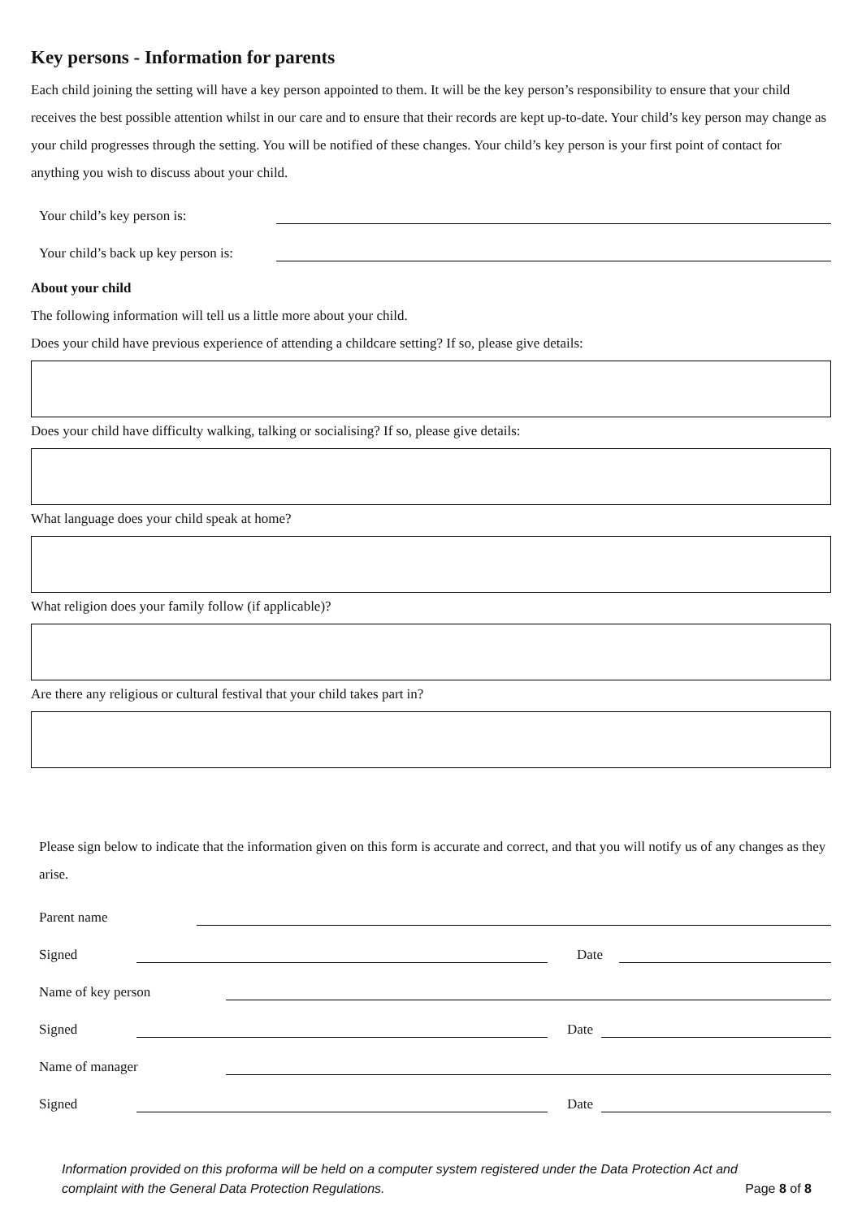Key persons - Information for parents
Each child joining the setting will have a key person appointed to them. It will be the key person’s responsibility to ensure that your child receives the best possible attention whilst in our care and to ensure that their records are kept up-to-date. Your child’s key person may change as your child progresses through the setting. You will be notified of these changes. Your child’s key person is your first point of contact for anything you wish to discuss about your child.
Your child’s key person is:
Your child’s back up key person is:
About your child
The following information will tell us a little more about your child.
Does your child have previous experience of attending a childcare setting? If so, please give details:
Does your child have difficulty walking, talking or socialising? If so, please give details:
What language does your child speak at home?
What religion does your family follow (if applicable)?
Are there any religious or cultural festival that your child takes part in?
Please sign below to indicate that the information given on this form is accurate and correct, and that you will notify us of any changes as they arise.
Parent name
Signed Date
Name of key person
Signed Date
Name of manager
Signed Date
Information provided on this proforma will be held on a computer system registered under the Data Protection Act and complaint with the General Data Protection Regulations. Page 8 of 8